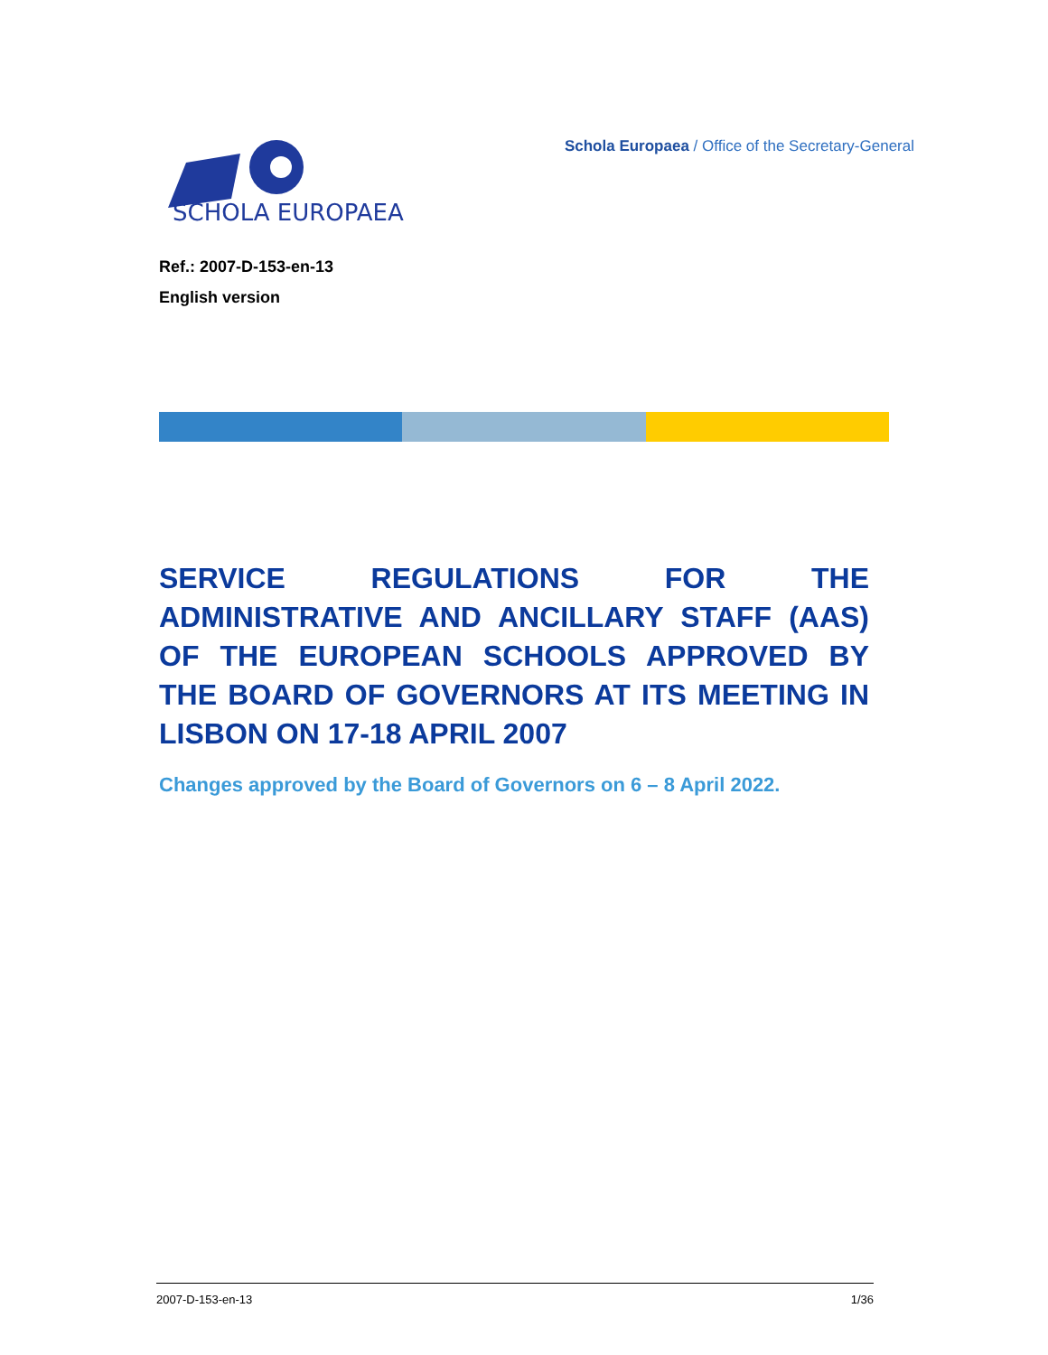SCHOLA EUROPAEA
Schola Europaea / Office of the Secretary-General
Ref.: 2007-D-153-en-13
English version
SERVICE REGULATIONS FOR THE ADMINISTRATIVE AND ANCILLARY STAFF (AAS) OF THE EUROPEAN SCHOOLS APPROVED BY THE BOARD OF GOVERNORS AT ITS MEETING IN LISBON ON 17-18 APRIL 2007
Changes approved by the Board of Governors on 6 – 8 April 2022.
2007-D-153-en-13 1/36